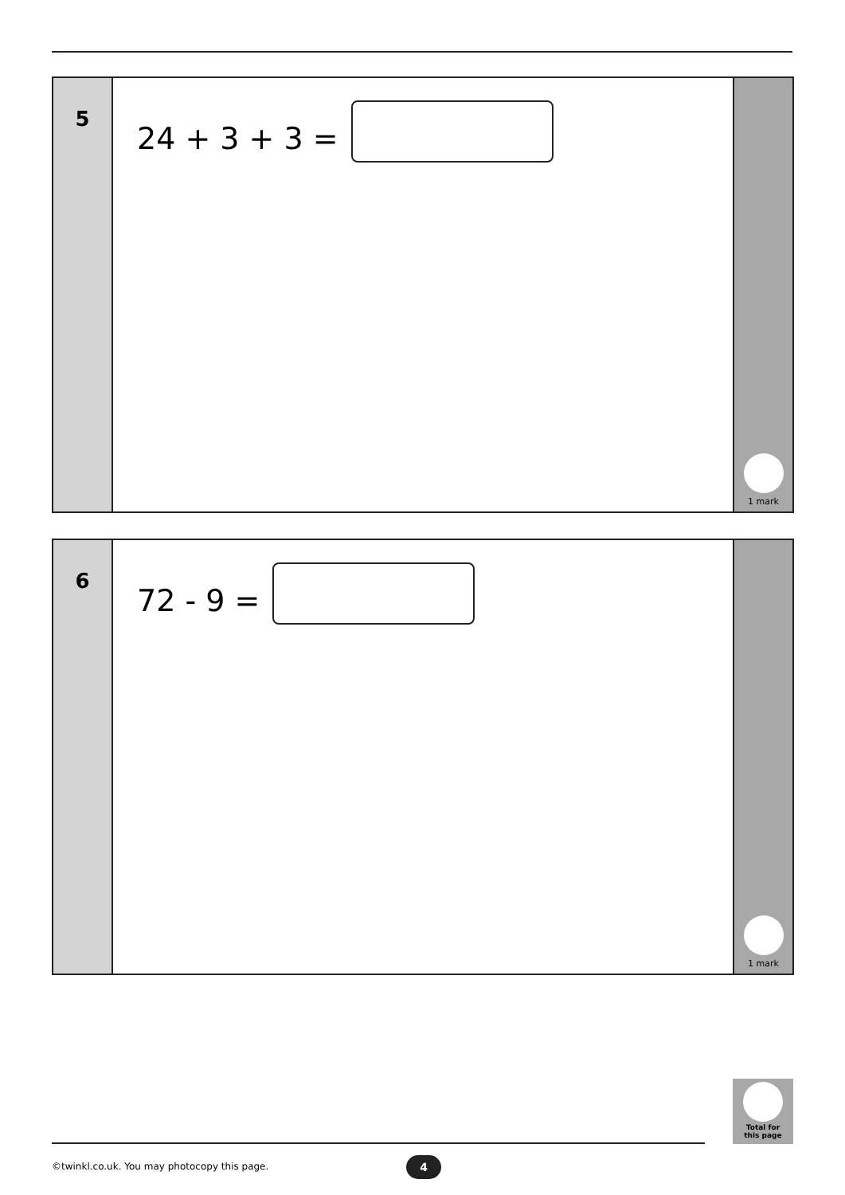5
24 + 3 + 3 =
1 mark
6
72 - 9 =
1 mark
Total for
this page
©twinkl.co.uk. You may photocopy this page.
4